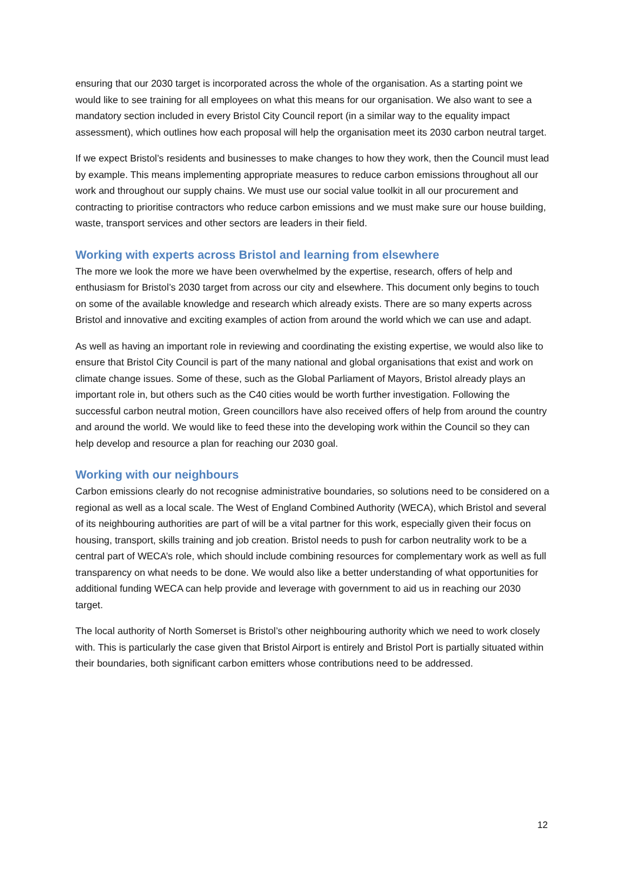ensuring that our 2030 target is incorporated across the whole of the organisation. As a starting point we would like to see training for all employees on what this means for our organisation. We also want to see a mandatory section included in every Bristol City Council report (in a similar way to the equality impact assessment), which outlines how each proposal will help the organisation meet its 2030 carbon neutral target.
If we expect Bristol’s residents and businesses to make changes to how they work, then the Council must lead by example. This means implementing appropriate measures to reduce carbon emissions throughout all our work and throughout our supply chains. We must use our social value toolkit in all our procurement and contracting to prioritise contractors who reduce carbon emissions and we must make sure our house building, waste, transport services and other sectors are leaders in their field.
Working with experts across Bristol and learning from elsewhere
The more we look the more we have been overwhelmed by the expertise, research, offers of help and enthusiasm for Bristol’s 2030 target from across our city and elsewhere. This document only begins to touch on some of the available knowledge and research which already exists. There are so many experts across Bristol and innovative and exciting examples of action from around the world which we can use and adapt.
As well as having an important role in reviewing and coordinating the existing expertise, we would also like to ensure that Bristol City Council is part of the many national and global organisations that exist and work on climate change issues. Some of these, such as the Global Parliament of Mayors, Bristol already plays an important role in, but others such as the C40 cities would be worth further investigation. Following the successful carbon neutral motion, Green councillors have also received offers of help from around the country and around the world. We would like to feed these into the developing work within the Council so they can help develop and resource a plan for reaching our 2030 goal.
Working with our neighbours
Carbon emissions clearly do not recognise administrative boundaries, so solutions need to be considered on a regional as well as a local scale. The West of England Combined Authority (WECA), which Bristol and several of its neighbouring authorities are part of will be a vital partner for this work, especially given their focus on housing, transport, skills training and job creation. Bristol needs to push for carbon neutrality work to be a central part of WECA’s role, which should include combining resources for complementary work as well as full transparency on what needs to be done. We would also like a better understanding of what opportunities for additional funding WECA can help provide and leverage with government to aid us in reaching our 2030 target.
The local authority of North Somerset is Bristol’s other neighbouring authority which we need to work closely with. This is particularly the case given that Bristol Airport is entirely and Bristol Port is partially situated within their boundaries, both significant carbon emitters whose contributions need to be addressed.
12